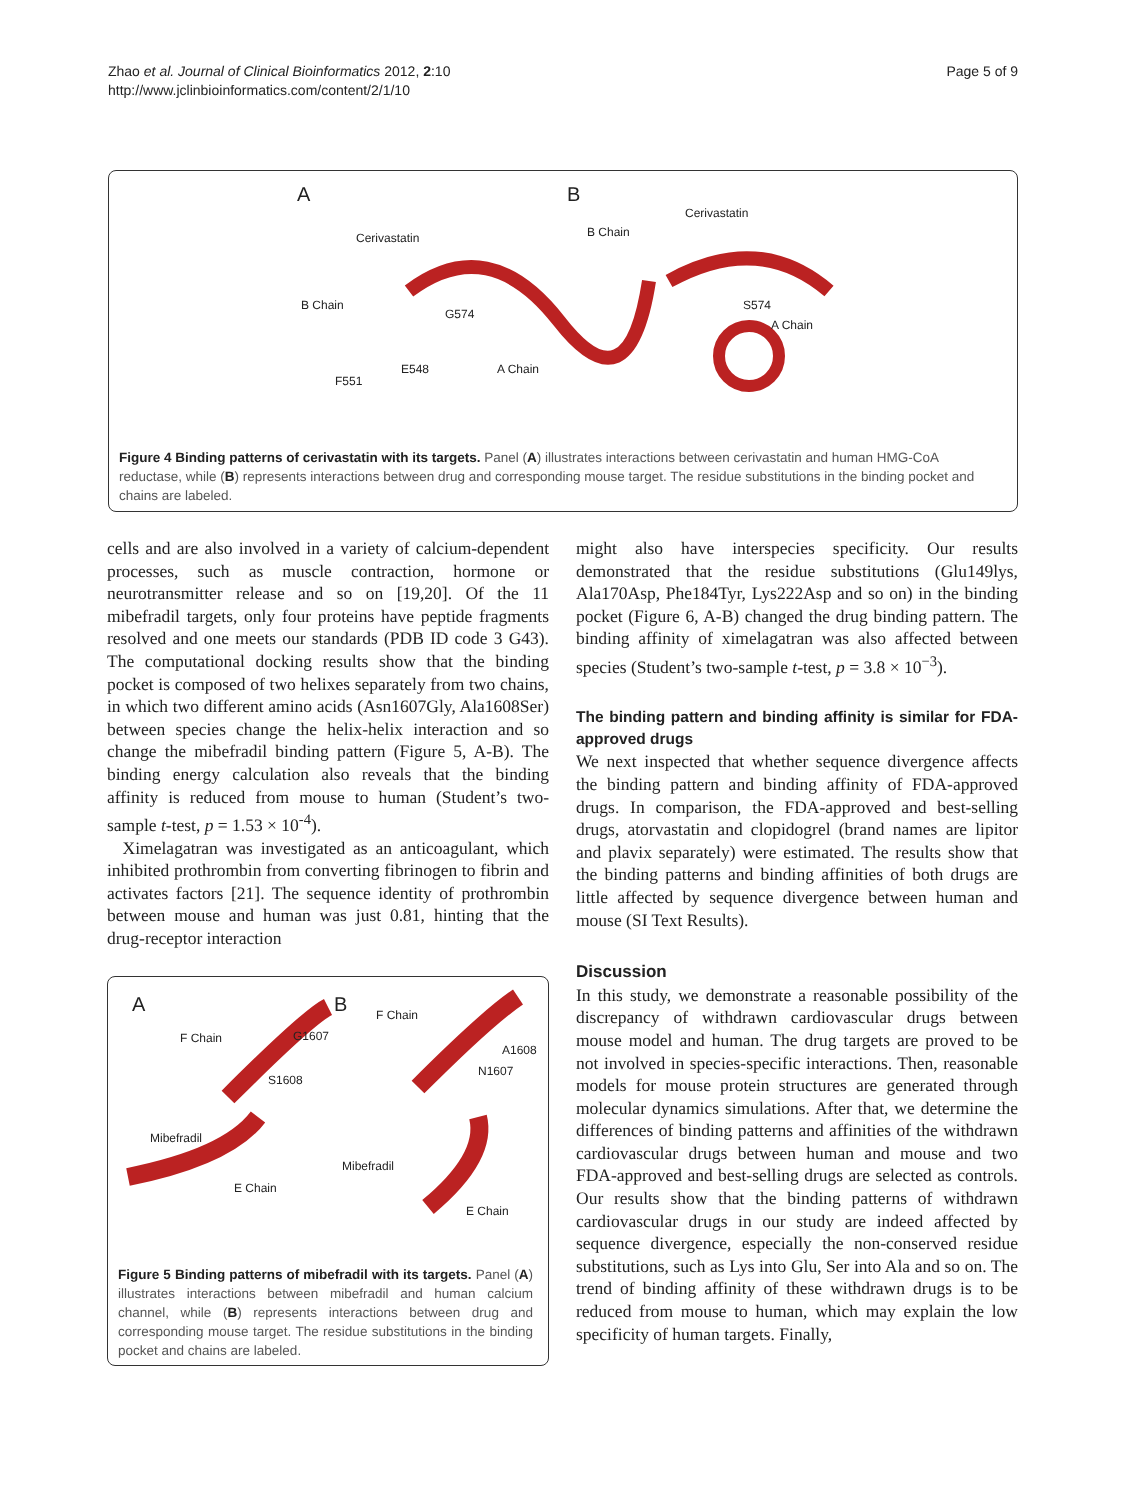Zhao et al. Journal of Clinical Bioinformatics 2012, 2:10
http://www.jclinbioinformatics.com/content/2/1/10
Page 5 of 9
A
Cerivastatin
B Chain
G574
E548 A Chain
F551
B
Cerivastatin
B Chain
S574
A Chain
Figure 4 Binding patterns of cerivastatin with its targets. Panel (A) illustrates interactions between cerivastatin and human HMG-CoA reductase, while (B) represents interactions between drug and corresponding mouse target. The residue substitutions in the binding pocket and chains are labeled.
cells and are also involved in a variety of calcium-dependent processes, such as muscle contraction, hormone or neurotransmitter release and so on [19,20]. Of the 11 mibefradil targets, only four proteins have peptide fragments resolved and one meets our standards (PDB ID code 3 G43). The computational docking results show that the binding pocket is composed of two helixes separately from two chains, in which two different amino acids (Asn1607Gly, Ala1608Ser) between species change the helix-helix interaction and so change the mibefradil binding pattern (Figure 5, A-B). The binding energy calculation also reveals that the binding affinity is reduced from mouse to human (Student’s two-sample t-test, p = 1.53 × 10<sup>-4</sup>).
Ximelagatran was investigated as an anticoagulant, which inhibited prothrombin from converting fibrinogen to fibrin and activates factors [21]. The sequence identity of prothrombin between mouse and human was just 0.81, hinting that the drug-receptor interaction
A
F Chain G1607
S1608
Mibefradil
E Chain
B F Chain
A1608
N1607
Mibefradil
E Chain
Figure 5 Binding patterns of mibefradil with its targets. Panel (A) illustrates interactions between mibefradil and human calcium channel, while (B) represents interactions between drug and corresponding mouse target. The residue substitutions in the binding pocket and chains are labeled.
might also have interspecies specificity. Our results demonstrated that the residue substitutions (Glu149lys, Ala170Asp, Phe184Tyr, Lys222Asp and so on) in the binding pocket (Figure 6, A-B) changed the drug binding pattern. The binding affinity of ximelagatran was also affected between species (Student’s two-sample t-test, p = 3.8 × 10<sup>−3</sup>).
The binding pattern and binding affinity is similar for FDA-approved drugs
We next inspected that whether sequence divergence affects the binding pattern and binding affinity of FDA-approved drugs. In comparison, the FDA-approved and best-selling drugs, atorvastatin and clopidogrel (brand names are lipitor and plavix separately) were estimated. The results show that the binding patterns and binding affinities of both drugs are little affected by sequence divergence between human and mouse (SI Text Results).
Discussion
In this study, we demonstrate a reasonable possibility of the discrepancy of withdrawn cardiovascular drugs between mouse model and human. The drug targets are proved to be not involved in species-specific interactions. Then, reasonable models for mouse protein structures are generated through molecular dynamics simulations. After that, we determine the differences of binding patterns and affinities of the withdrawn cardiovascular drugs between human and mouse and two FDA-approved and best-selling drugs are selected as controls. Our results show that the binding patterns of withdrawn cardiovascular drugs in our study are indeed affected by sequence divergence, especially the non-conserved residue substitutions, such as Lys into Glu, Ser into Ala and so on. The trend of binding affinity of these withdrawn drugs is to be reduced from mouse to human, which may explain the low specificity of human targets. Finally,